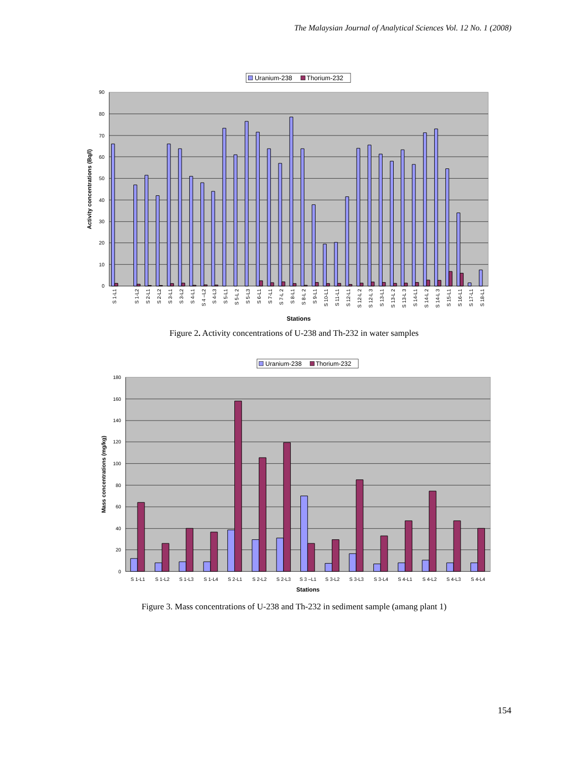The Malaysian Journal of Analytical Sciences Vol. 12 No. 1 (2008)
Uranium-238
Thorium-232
90
80
70
60
50
40
30
20
10
0
Activity concentrations (Bq/l)
S 1-L1
S 1-L2
S 2-L1
S 2-L2
S 3-L1
S 3-L2
S 4-L1
S 4 –L2
S 4-L3
S 5-L1
S 5-L 2
S 5-L3
S 6-L1
S 7-L1
S 7-L 2
S 8-L1
S 8-L 2
S 9-L1
S 10-L1
S 11-L1
S 12-L1
S 12-L 2
S 12-L 3
S 13-L1
S 13-L 2
S 13-L 3
S 14-L1
S 14-L 2
S 14-L 3
S 15-L1
S 16-L1
S 17-L1
S 18-L1
Stations
Figure 2. Activity concentrations of U-238 and Th-232 in water samples
Uranium-238
Thorium-232
180
160
140
120
100
80
60
40
20
0
Mass concentrations (mg/kg)
S 1-L1
S 1-L2
S 1-L3
S 1-L4
S 2-L1
S 2-L2
S 2-L3
S 3 –L1
S 3-L2
S 3-L3
S 3-L4
S 4-L1
S 4-L2
S 4-L3
S 4-L4
Stations
Figure 3. Mass concentrations of U-238 and Th-232 in sediment sample (amang plant 1)
154